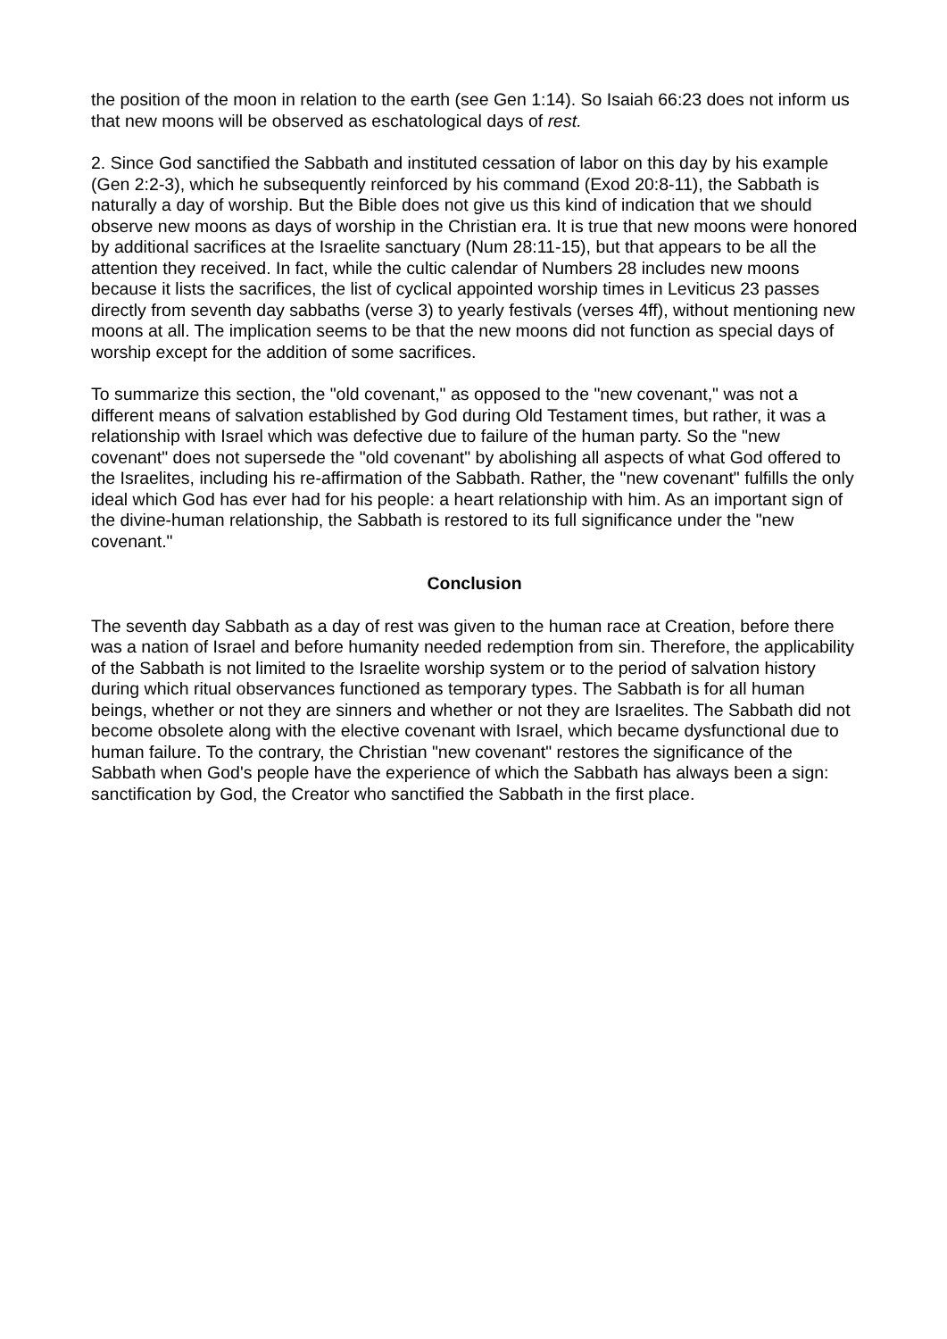the position of the moon in relation to the earth (see Gen 1:14). So Isaiah 66:23 does not inform us that new moons will be observed as eschatological days of rest.
2. Since God sanctified the Sabbath and instituted cessation of labor on this day by his example (Gen 2:2-3), which he subsequently reinforced by his command (Exod 20:8-11), the Sabbath is naturally a day of worship. But the Bible does not give us this kind of indication that we should observe new moons as days of worship in the Christian era. It is true that new moons were honored by additional sacrifices at the Israelite sanctuary (Num 28:11-15), but that appears to be all the attention they received. In fact, while the cultic calendar of Numbers 28 includes new moons because it lists the sacrifices, the list of cyclical appointed worship times in Leviticus 23 passes directly from seventh day sabbaths (verse 3) to yearly festivals (verses 4ff), without mentioning new moons at all. The implication seems to be that the new moons did not function as special days of worship except for the addition of some sacrifices.
To summarize this section, the "old covenant," as opposed to the "new covenant," was not a different means of salvation established by God during Old Testament times, but rather, it was a relationship with Israel which was defective due to failure of the human party. So the "new covenant" does not supersede the "old covenant" by abolishing all aspects of what God offered to the Israelites, including his re-affirmation of the Sabbath. Rather, the "new covenant" fulfills the only ideal which God has ever had for his people: a heart relationship with him. As an important sign of the divine-human relationship, the Sabbath is restored to its full significance under the "new covenant."
Conclusion
The seventh day Sabbath as a day of rest was given to the human race at Creation, before there was a nation of Israel and before humanity needed redemption from sin. Therefore, the applicability of the Sabbath is not limited to the Israelite worship system or to the period of salvation history during which ritual observances functioned as temporary types. The Sabbath is for all human beings, whether or not they are sinners and whether or not they are Israelites. The Sabbath did not become obsolete along with the elective covenant with Israel, which became dysfunctional due to human failure. To the contrary, the Christian "new covenant" restores the significance of the Sabbath when God's people have the experience of which the Sabbath has always been a sign: sanctification by God, the Creator who sanctified the Sabbath in the first place.